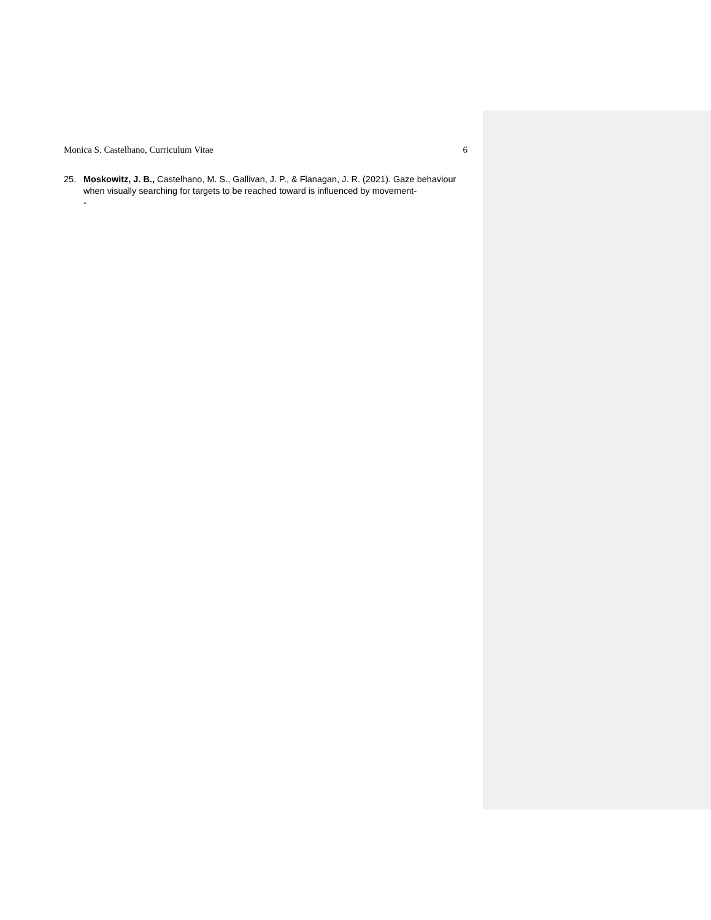Monica S. Castelhano, Curriculum Vitae 6
25. Moskowitz, J. B., Castelhano, M. S., Gallivan, J. P., & Flanagan, J. R. (2021). Gaze behaviour when visually searching for targets to be reached toward is influenced by movement-
-